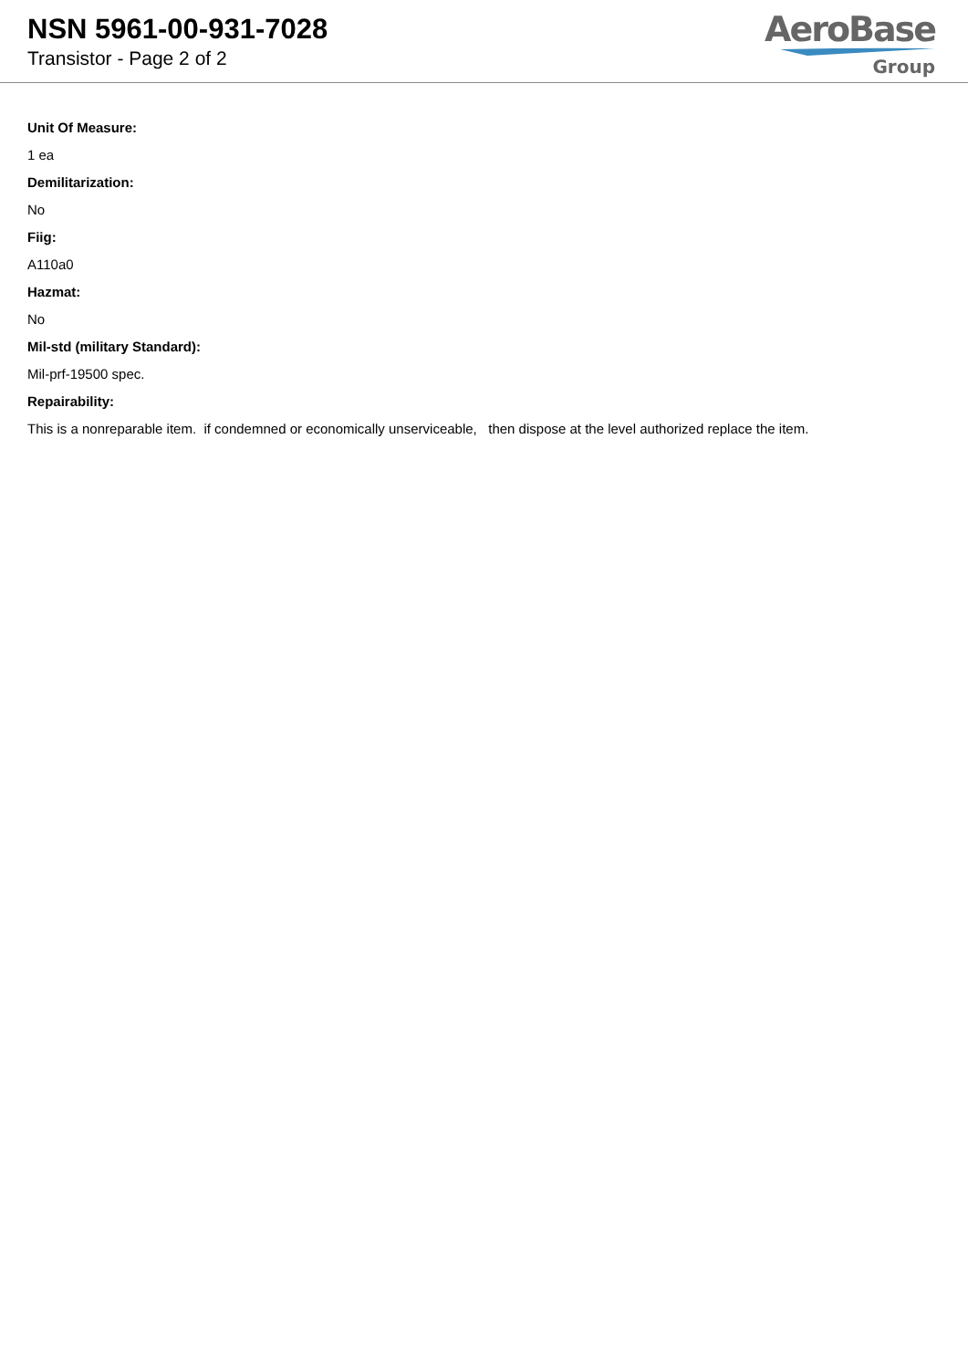NSN 5961-00-931-7028
Transistor - Page 2 of 2
AeroBase
Group
Unit Of Measure:
1 ea
Demilitarization:
No
Fiig:
A110a0
Hazmat:
No
Mil-std (military Standard):
Mil-prf-19500 spec.
Repairability:
This is a nonreparable item. if condemned or economically unserviceable, then dispose at the level authorized replace the item.